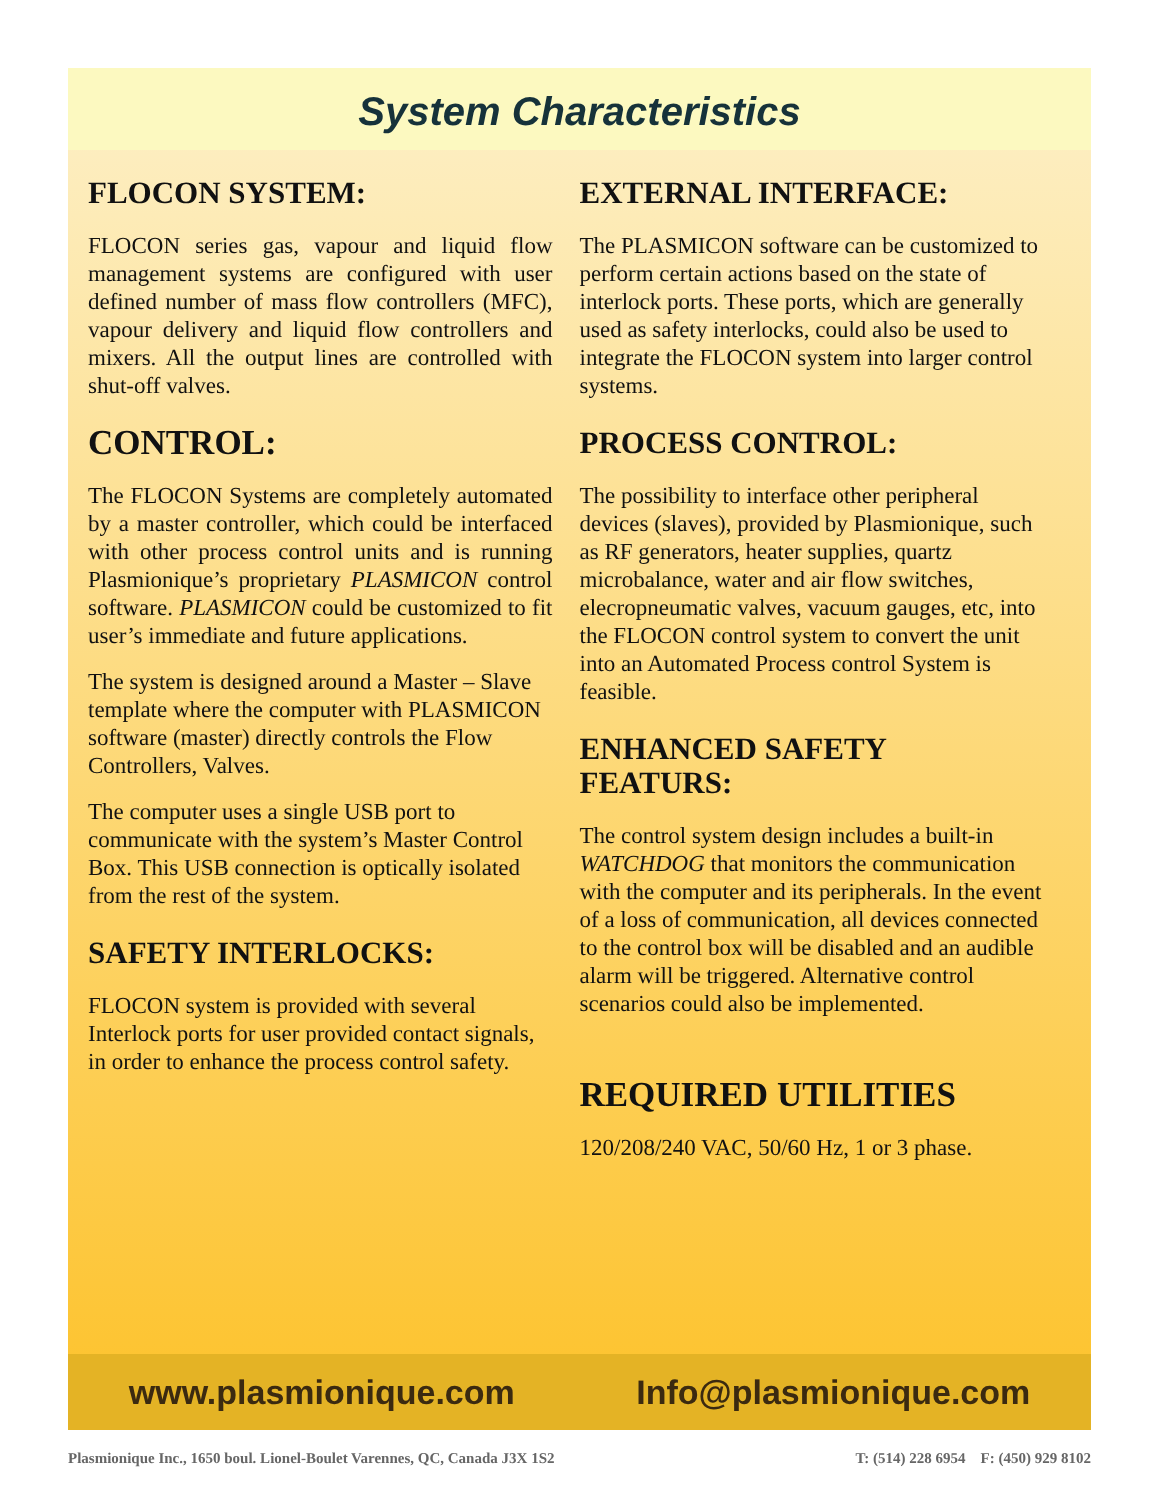System Characteristics
FLOCON SYSTEM:
FLOCON series gas, vapour and liquid flow management systems are configured with user defined number of mass flow controllers (MFC), vapour delivery and liquid flow controllers and mixers. All the output lines are controlled with shut-off valves.
CONTROL:
The FLOCON Systems are completely automated by a master controller, which could be interfaced with other process control units and is running Plasmionique’s proprietary PLASMICON control software. PLASMICON could be customized to fit user’s immediate and future applications.
The system is designed around a Master – Slave template where the computer with PLASMICON software (master) directly controls the Flow Controllers, Valves.
The computer uses a single USB port to communicate with the system’s Master Control Box. This USB connection is optically isolated from the rest of the system.
SAFETY INTERLOCKS:
FLOCON system is provided with several Interlock ports for user provided contact signals, in order to enhance the process control safety.
EXTERNAL INTERFACE:
The PLASMICON software can be customized to perform certain actions based on the state of interlock ports. These ports, which are generally used as safety interlocks, could also be used to integrate the FLOCON system into larger control systems.
PROCESS CONTROL:
The possibility to interface other peripheral devices (slaves), provided by Plasmionique, such as RF generators, heater supplies, quartz microbalance, water and air flow switches, elecropneumatic valves, vacuum gauges, etc, into the FLOCON control system to convert the unit into an Automated Process control System is feasible.
ENHANCED SAFETY FEATURS:
The control system design includes a built-in WATCHDOG that monitors the communication with the computer and its peripherals. In the event of a loss of communication, all devices connected to the control box will be disabled and an audible alarm will be triggered. Alternative control scenarios could also be implemented.
REQUIRED UTILITIES
120/208/240 VAC, 50/60 Hz, 1 or 3 phase.
www.plasmionique.com Info@plasmionique.com
Plasmionique Inc., 1650 boul. Lionel-Boulet Varennes, QC, Canada J3X 1S2 T: (514) 228 6954 F: (450) 929 8102